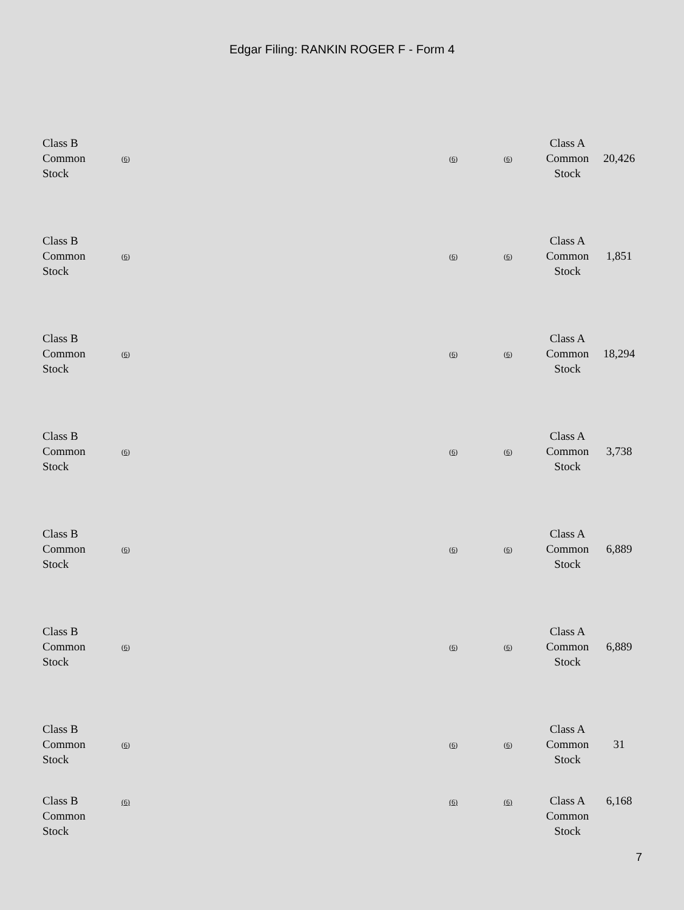Edgar Filing: RANKIN ROGER F - Form 4
| Class B Common Stock | (6) | (6) | (6) | Class A Common Stock | 20,426 |
| Class B Common Stock | (6) | (6) | (6) | Class A Common Stock | 1,851 |
| Class B Common Stock | (6) | (6) | (6) | Class A Common Stock | 18,294 |
| Class B Common Stock | (6) | (6) | (6) | Class A Common Stock | 3,738 |
| Class B Common Stock | (6) | (6) | (6) | Class A Common Stock | 6,889 |
| Class B Common Stock | (6) | (6) | (6) | Class A Common Stock | 6,889 |
| Class B Common Stock | (6) | (6) | (6) | Class A Common Stock | 31 |
| Class B Common Stock | (6) | (6) | (6) | Class A Common Stock | 6,168 |
7